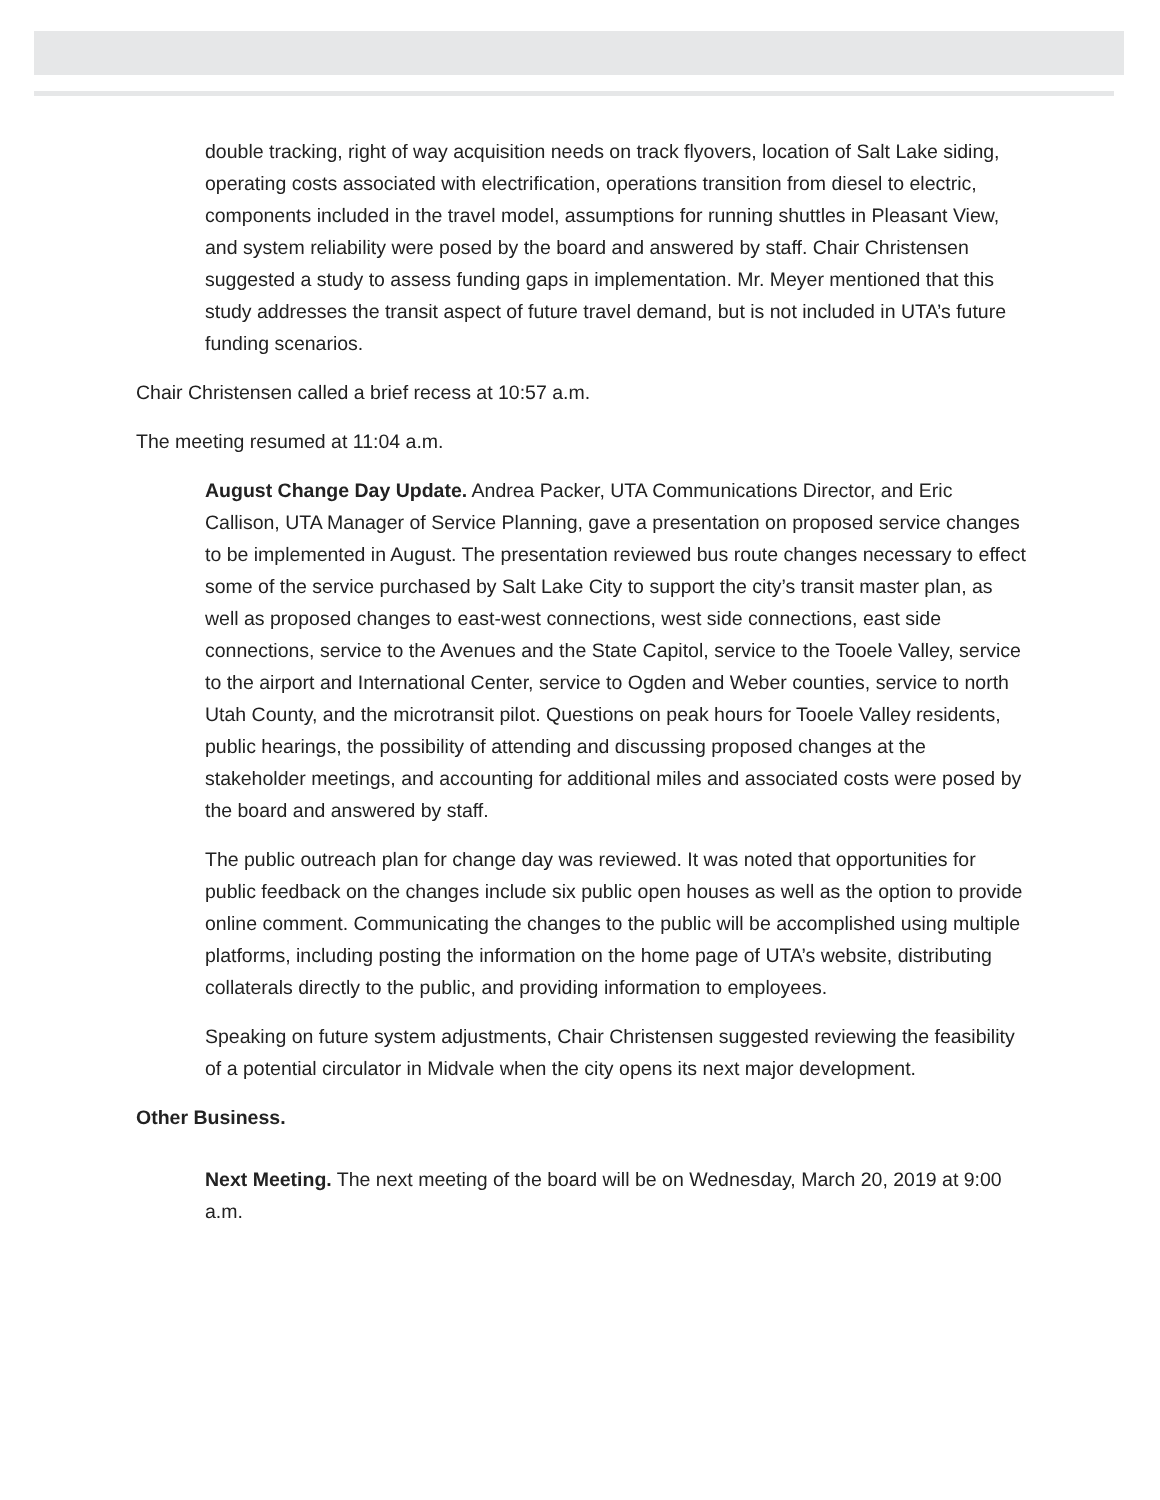double tracking, right of way acquisition needs on track flyovers, location of Salt Lake siding, operating costs associated with electrification, operations transition from diesel to electric, components included in the travel model, assumptions for running shuttles in Pleasant View, and system reliability were posed by the board and answered by staff. Chair Christensen suggested a study to assess funding gaps in implementation. Mr. Meyer mentioned that this study addresses the transit aspect of future travel demand, but is not included in UTA’s future funding scenarios.
Chair Christensen called a brief recess at 10:57 a.m.
The meeting resumed at 11:04 a.m.
August Change Day Update. Andrea Packer, UTA Communications Director, and Eric Callison, UTA Manager of Service Planning, gave a presentation on proposed service changes to be implemented in August. The presentation reviewed bus route changes necessary to effect some of the service purchased by Salt Lake City to support the city’s transit master plan, as well as proposed changes to east-west connections, west side connections, east side connections, service to the Avenues and the State Capitol, service to the Tooele Valley, service to the airport and International Center, service to Ogden and Weber counties, service to north Utah County, and the microtransit pilot. Questions on peak hours for Tooele Valley residents, public hearings, the possibility of attending and discussing proposed changes at the stakeholder meetings, and accounting for additional miles and associated costs were posed by the board and answered by staff.
The public outreach plan for change day was reviewed. It was noted that opportunities for public feedback on the changes include six public open houses as well as the option to provide online comment. Communicating the changes to the public will be accomplished using multiple platforms, including posting the information on the home page of UTA’s website, distributing collaterals directly to the public, and providing information to employees.
Speaking on future system adjustments, Chair Christensen suggested reviewing the feasibility of a potential circulator in Midvale when the city opens its next major development.
Other Business.
Next Meeting. The next meeting of the board will be on Wednesday, March 20, 2019 at 9:00 a.m.